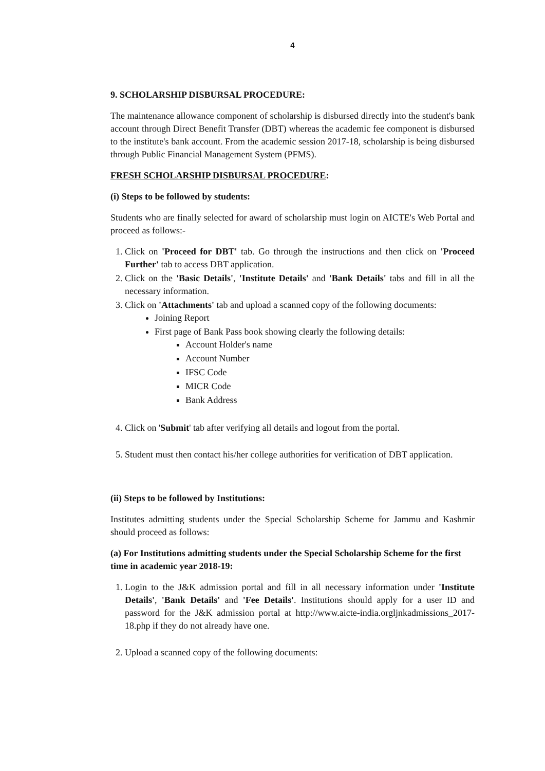4
9. SCHOLARSHIP DISBURSAL PROCEDURE:
The maintenance allowance component of scholarship is disbursed directly into the student's bank account through Direct Benefit Transfer (DBT) whereas the academic fee component is disbursed to the institute's bank account. From the academic session 2017-18, scholarship is being disbursed through Public Financial Management System (PFMS).
FRESH SCHOLARSHIP DISBURSAL PROCEDURE:
(i) Steps to be followed by students:
Students who are finally selected for award of scholarship must login on AICTE's Web Portal and proceed as follows:-
1. Click on 'Proceed for DBT' tab. Go through the instructions and then click on 'Proceed Further' tab to access DBT application.
2. Click on the 'Basic Details', 'Institute Details' and 'Bank Details' tabs and fill in all the necessary information.
3. Click on 'Attachments' tab and upload a scanned copy of the following documents:
Joining Report
First page of Bank Pass book showing clearly the following details:
Account Holder's name
Account Number
IFSC Code
MICR Code
Bank Address
4. Click on 'Submit' tab after verifying all details and logout from the portal.
5. Student must then contact his/her college authorities for verification of DBT application.
(ii) Steps to be followed by Institutions:
Institutes admitting students under the Special Scholarship Scheme for Jammu and Kashmir should proceed as follows:
(a) For Institutions admitting students under the Special Scholarship Scheme for the first time in academic year 2018-19:
1. Login to the J&K admission portal and fill in all necessary information under 'Institute Details', 'Bank Details' and 'Fee Details'. Institutions should apply for a user ID and password for the J&K admission portal at http://www.aicte-india.orgljnkadmissions_2017-18.php if they do not already have one.
2. Upload a scanned copy of the following documents: